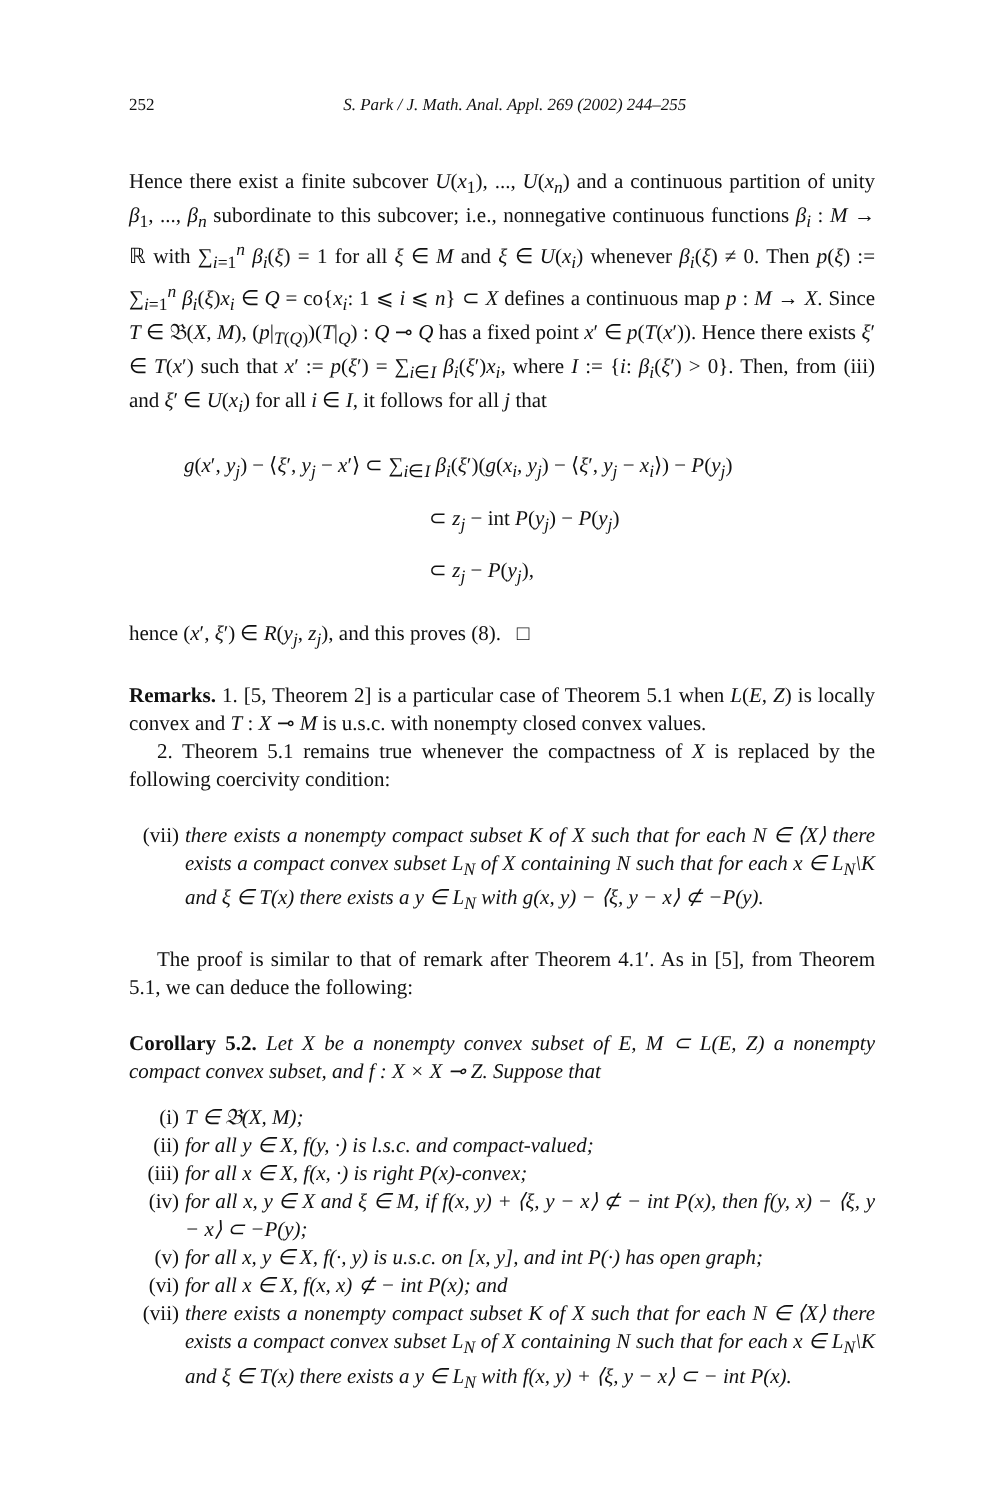252 S. Park / J. Math. Anal. Appl. 269 (2002) 244–255
Hence there exist a finite subcover U(x<sub>1</sub>), ..., U(x<sub>n</sub>) and a continuous partition of unity β<sub>1</sub>, ..., β<sub>n</sub> subordinate to this subcover; i.e., nonnegative continuous functions β<sub>i</sub> : M → ℝ with ∑<sub>i=1</sub><sup>n</sup> β<sub>i</sub>(ξ) = 1 for all ξ ∈ M and ξ ∈ U(x<sub>i</sub>) whenever β<sub>i</sub>(ξ) ≠ 0. Then p(ξ) := ∑<sub>i=1</sub><sup>n</sup> β<sub>i</sub>(ξ)x<sub>i</sub> ∈ Q = co{x<sub>i</sub>: 1 ⩽ i ⩽ n} ⊂ X defines a continuous map p : M → X. Since T ∈ 𝔅(X, M), (p|<sub>T(Q)</sub>)(T|<sub>Q</sub>) : Q ⊸ Q has a fixed point x′ ∈ p(T(x′)). Hence there exists ξ′ ∈ T(x′) such that x′ := p(ξ′) = ∑<sub>i∈I</sub> β<sub>i</sub>(ξ′)x<sub>i</sub>, where I := {i: β<sub>i</sub>(ξ′) > 0}. Then, from (iii) and ξ′ ∈ U(x<sub>i</sub>) for all i ∈ I, it follows for all j that
g(x′, y<sub>j</sub>) − ⟨ξ′, y<sub>j</sub> − x′⟩ ⊂ ∑<sub>i∈I</sub> β<sub>i</sub>(ξ′)(g(x<sub>i</sub>, y<sub>j</sub>) − ⟨ξ′, y<sub>j</sub> − x<sub>i</sub>⟩) − P(y<sub>j</sub>)
⊂ z<sub>j</sub> − int P(y<sub>j</sub>) − P(y<sub>j</sub>)
⊂ z<sub>j</sub> − P(y<sub>j</sub>),
hence (x′, ξ′) ∈ R(y<sub>j</sub>, z<sub>j</sub>), and this proves (8). □
Remarks. 1. [5, Theorem 2] is a particular case of Theorem 5.1 when L(E, Z) is locally convex and T : X ⊸ M is u.s.c. with nonempty closed convex values.
2. Theorem 5.1 remains true whenever the compactness of X is replaced by the following coercivity condition:
(vii) there exists a nonempty compact subset K of X such that for each N ∈ ⟨X⟩ there exists a compact convex subset L<sub>N</sub> of X containing N such that for each x ∈ L<sub>N</sub>\K and ξ ∈ T(x) there exists a y ∈ L<sub>N</sub> with g(x, y) − ⟨ξ, y − x⟩ ⊄ −P(y).
The proof is similar to that of remark after Theorem 4.1′. As in [5], from Theorem 5.1, we can deduce the following:
Corollary 5.2. Let X be a nonempty convex subset of E, M ⊂ L(E, Z) a nonempty compact convex subset, and f : X × X ⊸ Z. Suppose that
(i) T ∈ 𝔅(X, M);
(ii) for all y ∈ X, f(y, ·) is l.s.c. and compact-valued;
(iii) for all x ∈ X, f(x, ·) is right P(x)-convex;
(iv) for all x, y ∈ X and ξ ∈ M, if f(x, y) + ⟨ξ, y − x⟩ ⊄ − int P(x), then f(y, x) − ⟨ξ, y − x⟩ ⊂ −P(y);
(v) for all x, y ∈ X, f(·, y) is u.s.c. on [x, y], and int P(·) has open graph;
(vi) for all x ∈ X, f(x, x) ⊄ − int P(x); and
(vii) there exists a nonempty compact subset K of X such that for each N ∈ ⟨X⟩ there exists a compact convex subset L<sub>N</sub> of X containing N such that for each x ∈ L<sub>N</sub>\K and ξ ∈ T(x) there exists a y ∈ L<sub>N</sub> with f(x, y) + ⟨ξ, y − x⟩ ⊂ − int P(x).